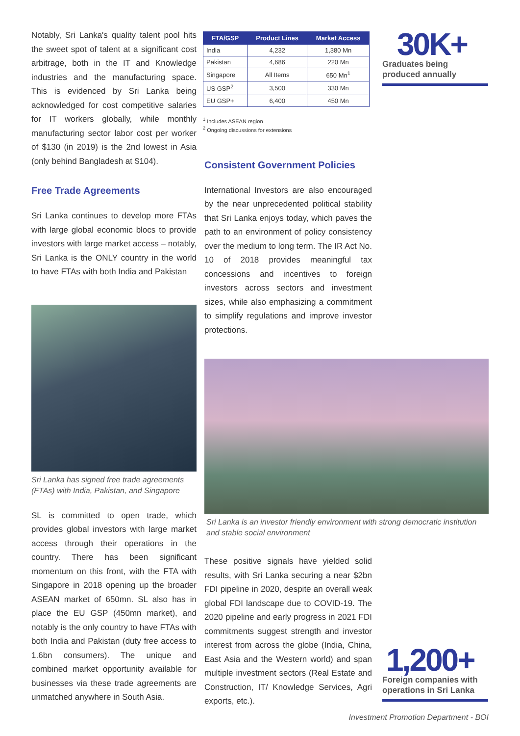Notably, Sri Lanka's quality talent pool hits the sweet spot of talent at a significant cost arbitrage, both in the IT and Knowledge industries and the manufacturing space. This is evidenced by Sri Lanka being acknowledged for cost competitive salaries for IT workers globally, while monthly manufacturing sector labor cost per worker of $130 (in 2019) is the 2nd lowest in Asia (only behind Bangladesh at $104).
Free Trade Agreements
Sri Lanka continues to develop more FTAs with large global economic blocs to provide investors with large market access – notably, Sri Lanka is the ONLY country in the world to have FTAs with both India and Pakistan
Sri Lanka has signed free trade agreements (FTAs) with India, Pakistan, and Singapore
SL is committed to open trade, which provides global investors with large market access through their operations in the country. There has been significant momentum on this front, with the FTA with Singapore in 2018 opening up the broader ASEAN market of 650mn. SL also has in place the EU GSP (450mn market), and notably is the only country to have FTAs with both India and Pakistan (duty free access to 1.6bn consumers). The unique and combined market opportunity available for businesses via these trade agreements are unmatched anywhere in South Asia.
| FTA/GSP | Product Lines | Market Access |
| --- | --- | --- |
| India | 4,232 | 1,380 Mn |
| Pakistan | 4,686 | 220 Mn |
| Singapore | All Items | 650 Mn<sup>1</sup> |
| US GSP<sup>2</sup> | 3,500 | 330 Mn |
| EU GSP+ | 6,400 | 450 Mn |
<sup>1</sup> Includes ASEAN region
<sup>2</sup> Ongoing discussions for extensions
Consistent Government Policies
International Investors are also encouraged by the near unprecedented political stability that Sri Lanka enjoys today, which paves the path to an environment of policy consistency over the medium to long term. The IR Act No. 10 of 2018 provides meaningful tax concessions and incentives to foreign investors across sectors and investment sizes, while also emphasizing a commitment to simplify regulations and improve investor protections.
Sri Lanka is an investor friendly environment with strong democratic institution and stable social environment
These positive signals have yielded solid results, with Sri Lanka securing a near $2bn FDI pipeline in 2020, despite an overall weak global FDI landscape due to COVID-19. The 2020 pipeline and early progress in 2021 FDI commitments suggest strength and investor interest from across the globe (India, China, East Asia and the Western world) and span multiple investment sectors (Real Estate and Construction, IT/ Knowledge Services, Agri exports, etc.).
30K+
Graduates being produced annually
1,200+
Foreign companies with operations in Sri Lanka
Investment Promotion Department - BOI